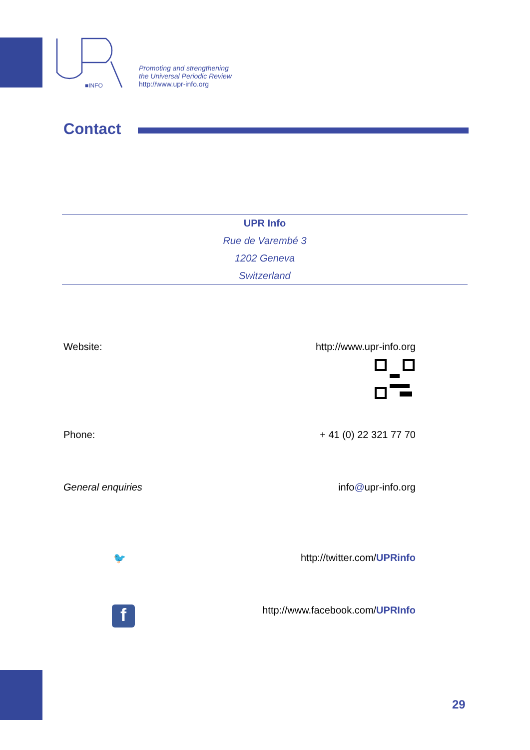■INFO
Promoting and strengthening
the Universal Periodic Review
http://www.upr-info.org
Contact
UPR Info
Rue de Varembé 3
1202 Geneva
Switzerland
Website: http://www.upr-info.org
Phone: + 41 (0) 22 321 77 70
General enquiries info@upr-info.org
🐦 http://twitter.com/UPRinfo
fhttp://www.facebook.com/UPRInfo
29